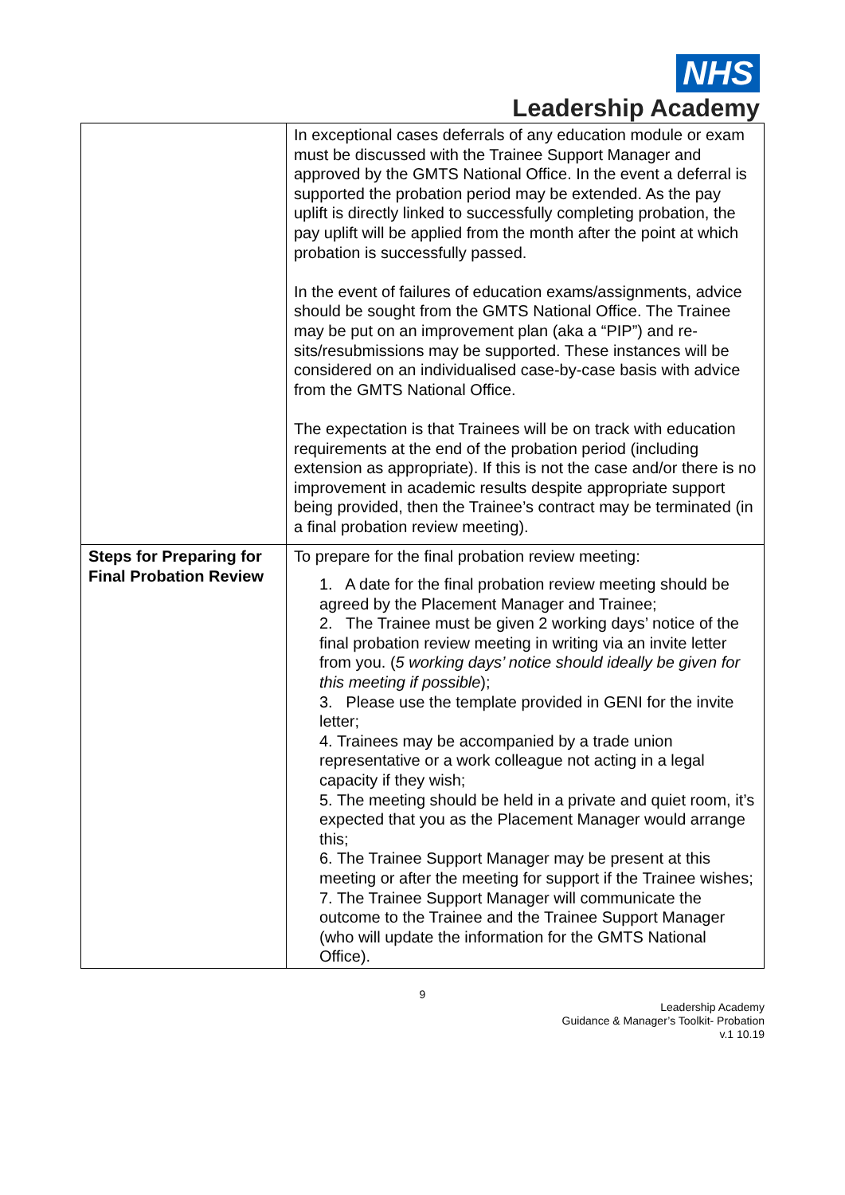NHS
Leadership Academy
| | In exceptional cases deferrals of any education module or exam must be discussed with the Trainee Support Manager and approved by the GMTS National Office. In the event a deferral is supported the probation period may be extended. As the pay uplift is directly linked to successfully completing probation, the pay uplift will be applied from the month after the point at which probation is successfully passed. In the event of failures of education exams/assignments, advice should be sought from the GMTS National Office. The Trainee may be put on an improvement plan (aka a “PIP”) and re-sits/resubmissions may be supported. These instances will be considered on an individualised case-by-case basis with advice from the GMTS National Office. The expectation is that Trainees will be on track with education requirements at the end of the probation period (including extension as appropriate). If this is not the case and/or there is no improvement in academic results despite appropriate support being provided, then the Trainee’s contract may be terminated (in a final probation review meeting). |
| Steps for Preparing for Final Probation Review | To prepare for the final probation review meeting: 1. A date for the final probation review meeting should be agreed by the Placement Manager and Trainee; 2. The Trainee must be given 2 working days’ notice of the final probation review meeting in writing via an invite letter from you. ( 5 working days’ notice should ideally be given for this meeting if possible ); 3. Please use the template provided in GENI for the invite letter; 4. Trainees may be accompanied by a trade union representative or a work colleague not acting in a legal capacity if they wish; 5. The meeting should be held in a private and quiet room, it’s expected that you as the Placement Manager would arrange this; 6. The Trainee Support Manager may be present at this meeting or after the meeting for support if the Trainee wishes; 7. The Trainee Support Manager will communicate the outcome to the Trainee and the Trainee Support Manager (who will update the information for the GMTS National Office). |
9
Leadership Academy
Guidance & Manager’s Toolkit- Probation
v.1 10.19